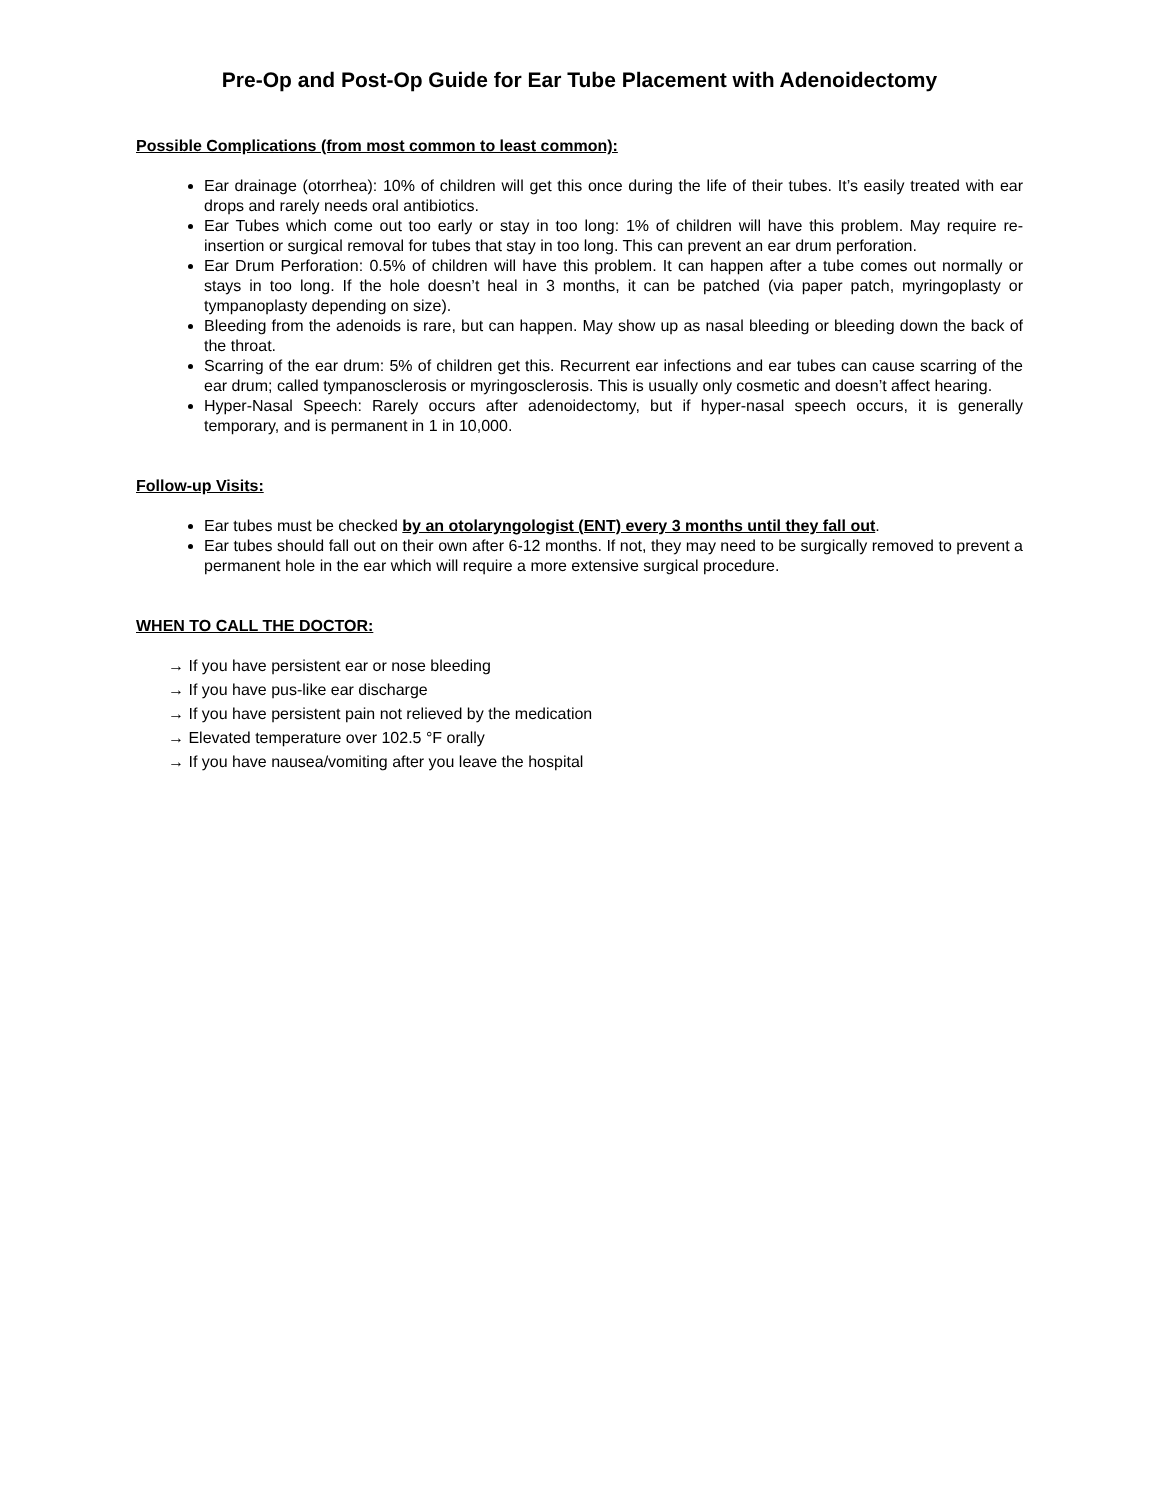Pre-Op and Post-Op Guide for Ear Tube Placement with Adenoidectomy
Possible Complications (from most common to least common):
Ear drainage (otorrhea): 10% of children will get this once during the life of their tubes. It’s easily treated with ear drops and rarely needs oral antibiotics.
Ear Tubes which come out too early or stay in too long: 1% of children will have this problem. May require re-insertion or surgical removal for tubes that stay in too long. This can prevent an ear drum perforation.
Ear Drum Perforation: 0.5% of children will have this problem. It can happen after a tube comes out normally or stays in too long. If the hole doesn’t heal in 3 months, it can be patched (via paper patch, myringoplasty or tympanoplasty depending on size).
Bleeding from the adenoids is rare, but can happen. May show up as nasal bleeding or bleeding down the back of the throat.
Scarring of the ear drum: 5% of children get this. Recurrent ear infections and ear tubes can cause scarring of the ear drum; called tympanosclerosis or myringosclerosis. This is usually only cosmetic and doesn’t affect hearing.
Hyper-Nasal Speech: Rarely occurs after adenoidectomy, but if hyper-nasal speech occurs, it is generally temporary, and is permanent in 1 in 10,000.
Follow-up Visits:
Ear tubes must be checked by an otolaryngologist (ENT) every 3 months until they fall out.
Ear tubes should fall out on their own after 6-12 months. If not, they may need to be surgically removed to prevent a permanent hole in the ear which will require a more extensive surgical procedure.
WHEN TO CALL THE DOCTOR:
→ If you have persistent ear or nose bleeding
→ If you have pus-like ear discharge
→ If you have persistent pain not relieved by the medication
→ Elevated temperature over 102.5 °F orally
→ If you have nausea/vomiting after you leave the hospital